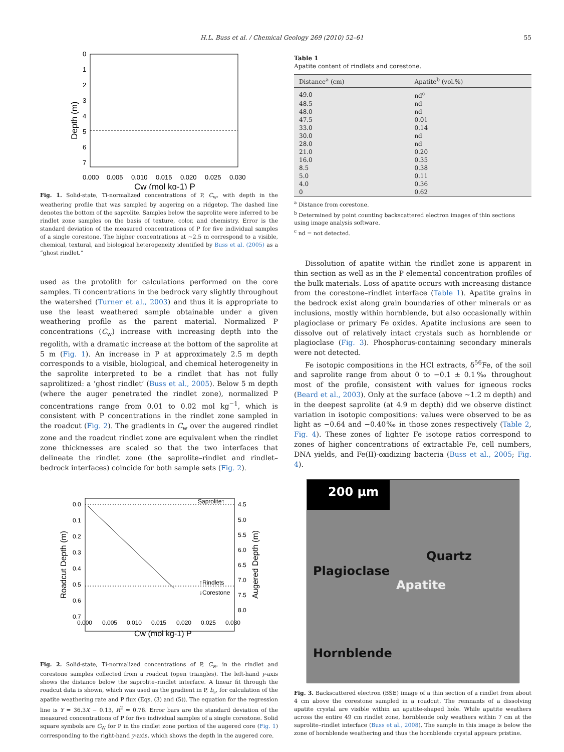H.L. Buss et al. / Chemical Geology 269 (2010) 52–61
55
0
1
2
3
4
5
6
7
0.000
0.005
0.010
0.015
0.020
0.025
0.030
Cw (mol kg-1) P
Depth (m)
Fig. 1. Solid-state, Ti-normalized concentrations of P, C<sub>w</sub>, with depth in the weathering profile that was sampled by augering on a ridgetop. The dashed line denotes the bottom of the saprolite. Samples below the saprolite were inferred to be rindlet zone samples on the basis of texture, color, and chemistry. Error is the standard deviation of the measured concentrations of P for five individual samples of a single corestone. The higher concentrations at ~2.5 m correspond to a visible, chemical, textural, and biological heterogeneity identified by Buss et al. (2005) as a “ghost rindlet.”
used as the protolith for calculations performed on the core samples. Ti concentrations in the bedrock vary slightly throughout the watershed (Turner et al., 2003) and thus it is appropriate to use the least weathered sample obtainable under a given weathering profile as the parent material. Normalized P concentrations (C<sub>w</sub>) increase with increasing depth into the regolith, with a dramatic increase at the bottom of the saprolite at 5 m (Fig. 1). An increase in P at approximately 2.5 m depth corresponds to a visible, biological, and chemical heterogeneity in the saprolite interpreted to be a rindlet that has not fully saprolitized: a ‘ghost rindlet’ (Buss et al., 2005). Below 5 m depth (where the auger penetrated the rindlet zone), normalized P concentrations range from 0.01 to 0.02 mol kg<sup>−1</sup>, which is consistent with P concentrations in the rindlet zone sampled in the roadcut (Fig. 2). The gradients in C<sub>w</sub> over the augered rindlet zone and the roadcut rindlet zone are equivalent when the rindlet zone thicknesses are scaled so that the two interfaces that delineate the rindlet zone (the saprolite–rindlet and rindlet–bedrock interfaces) coincide for both sample sets (Fig. 2).
Saprolite↑
↑Rindlets
↓Corestone
0.0
0.1
0.2
0.3
0.4
0.5
0.6
0.7
4.5
5.0
5.5
6.0
6.5
7.0
7.5
8.0
0.000
0.005
0.010
0.015
0.020
0.025
0.030
Cw (mol kg-1) P
Roadcut Depth (m)
Augered Depth (m)
Fig. 2. Solid-state, Ti-normalized concentrations of P, C<sub>w</sub>, in the rindlet and corestone samples collected from a roadcut (open triangles). The left-hand y-axis shows the distance below the saprolite–rindlet interface. A linear fit through the roadcut data is shown, which was used as the gradient in P, b<sub>s</sub>, for calculation of the apatite weathering rate and P flux (Eqs. (3) and (5)). The equation for the regression line is Y = 36.3X − 0.13, R<sup>2</sup> = 0.76. Error bars are the standard deviation of the measured concentrations of P for five individual samples of a single corestone. Solid square symbols are C<sub>W</sub> for P in the rindlet zone portion of the augered core (Fig. 1) corresponding to the right-hand y-axis, which shows the depth in the augered core.
Table 1
Apatite content of rindlets and corestone.
| Distance<sup>a</sup> (cm) | Apatite<sup>b</sup> (vol.%) |
| --- | --- |
| 49.0 | nd<sup>c</sup> |
| 48.5 | nd |
| 48.0 | nd |
| 47.5 | 0.01 |
| 33.0 | 0.14 |
| 30.0 | nd |
| 28.0 | nd |
| 21.0 | 0.20 |
| 16.0 | 0.35 |
| 8.5 | 0.38 |
| 5.0 | 0.11 |
| 4.0 | 0.36 |
| 0 | 0.62 |
<sup>a</sup> Distance from corestone.
<sup>b</sup> Determined by point counting backscattered electron images of thin sections using image analysis software.
<sup>c</sup> nd = not detected.
Dissolution of apatite within the rindlet zone is apparent in thin section as well as in the P elemental concentration profiles of the bulk materials. Loss of apatite occurs with increasing distance from the corestone–rindlet interface (Table 1). Apatite grains in the bedrock exist along grain boundaries of other minerals or as inclusions, mostly within hornblende, but also occasionally within plagioclase or primary Fe oxides. Apatite inclusions are seen to dissolve out of relatively intact crystals such as hornblende or plagioclase (Fig. 3). Phosphorus-containing secondary minerals were not detected.
Fe isotopic compositions in the HCl extracts, δ<sup>56</sup>Fe, of the soil and saprolite range from about 0 to −0.1 ± 0.1‰ throughout most of the profile, consistent with values for igneous rocks (Beard et al., 2003). Only at the surface (above ~1.2 m depth) and in the deepest saprolite (at 4.9 m depth) did we observe distinct variation in isotopic compositions: values were observed to be as light as −0.64 and −0.40‰ in those zones respectively (Table 2, Fig. 4). These zones of lighter Fe isotope ratios correspond to zones of higher concentrations of extractable Fe, cell numbers, DNA yields, and Fe(II)-oxidizing bacteria (Buss et al., 2005; Fig. 4).
200 µm
Quartz
Plagioclase
Apatite
Hornblende
Fig. 3. Backscattered electron (BSE) image of a thin section of a rindlet from about 4 cm above the corestone sampled in a roadcut. The remnants of a dissolving apatite crystal are visible within an apatite-shaped hole. While apatite weathers across the entire 49 cm rindlet zone, hornblende only weathers within 7 cm at the saprolite–rindlet interface (Buss et al., 2008). The sample in this image is below the zone of hornblende weathering and thus the hornblende crystal appears pristine.